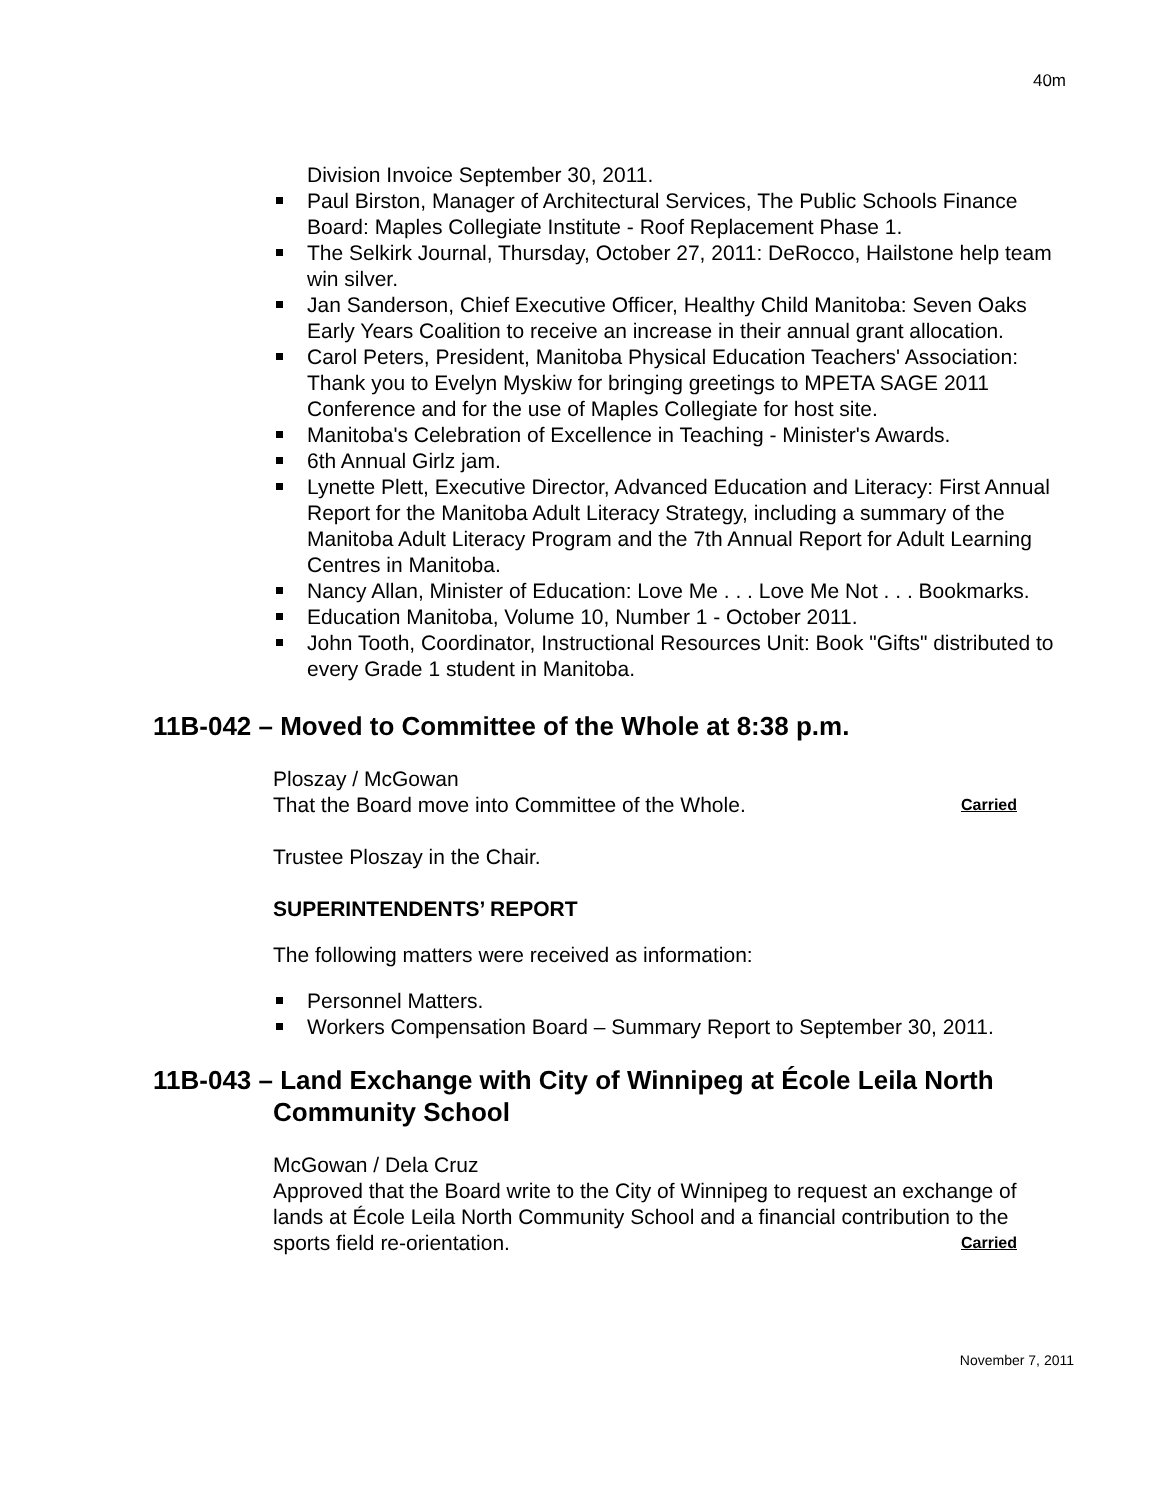40m
Division Invoice September 30, 2011.
Paul Birston, Manager of Architectural Services, The Public Schools Finance Board: Maples Collegiate Institute - Roof Replacement Phase 1.
The Selkirk Journal, Thursday, October 27, 2011: DeRocco, Hailstone help team win silver.
Jan Sanderson, Chief Executive Officer, Healthy Child Manitoba: Seven Oaks Early Years Coalition to receive an increase in their annual grant allocation.
Carol Peters, President, Manitoba Physical Education Teachers' Association: Thank you to Evelyn Myskiw for bringing greetings to MPETA SAGE 2011 Conference and for the use of Maples Collegiate for host site.
Manitoba's Celebration of Excellence in Teaching - Minister's Awards.
6th Annual Girlz jam.
Lynette Plett, Executive Director, Advanced Education and Literacy: First Annual Report for the Manitoba Adult Literacy Strategy, including a summary of the Manitoba Adult Literacy Program and the 7th Annual Report for Adult Learning Centres in Manitoba.
Nancy Allan, Minister of Education: Love Me . . . Love Me Not . . . Bookmarks.
Education Manitoba, Volume 10, Number 1 - October 2011.
John Tooth, Coordinator, Instructional Resources Unit: Book "Gifts" distributed to every Grade 1 student in Manitoba.
11B-042 – Moved to Committee of the Whole at 8:38 p.m.
Ploszay / McGowan
That the Board move into Committee of the Whole. Carried
Trustee Ploszay in the Chair.
SUPERINTENDENTS’ REPORT
The following matters were received as information:
Personnel Matters.
Workers Compensation Board – Summary Report to September 30, 2011.
11B-043 – Land Exchange with City of Winnipeg at École Leila North
Community School
McGowan / Dela Cruz
Approved that the Board write to the City of Winnipeg to request an exchange of lands at École Leila North Community School and a financial contribution to the sports field re-orientation. Carried
November 7, 2011